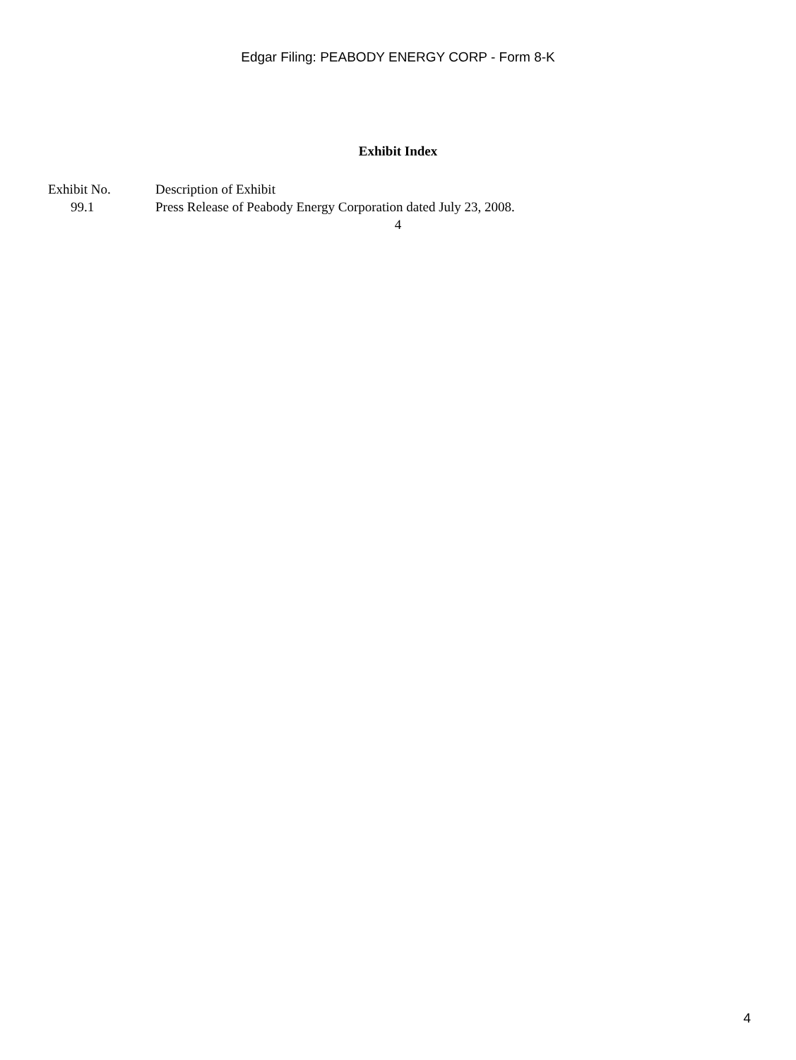Edgar Filing: PEABODY ENERGY CORP - Form 8-K
Exhibit Index
| Exhibit No. | Description of Exhibit |
| 99.1 | Press Release of Peabody Energy Corporation dated July 23, 2008. |
4
4